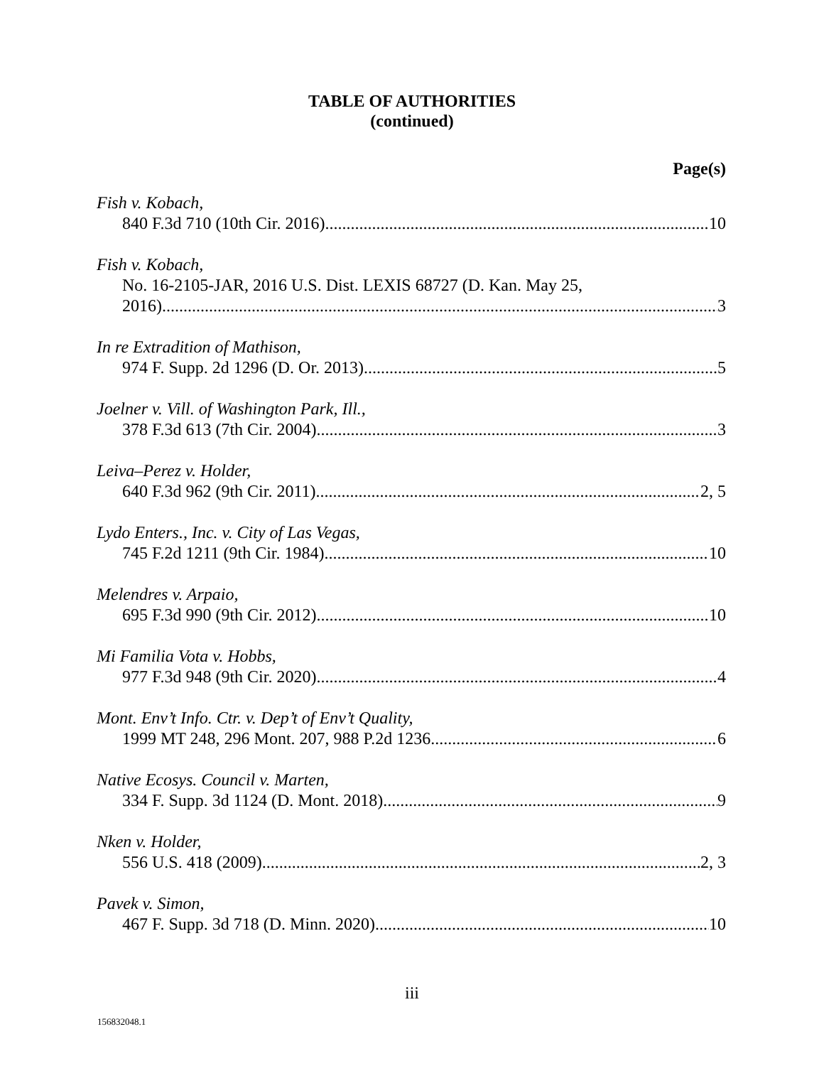TABLE OF AUTHORITIES
(continued)
Page(s)
Fish v. Kobach,
840 F.3d 710 (10th Cir. 2016) 10
Fish v. Kobach,
No. 16-2105-JAR, 2016 U.S. Dist. LEXIS 68727 (D. Kan. May 25,
2016) 3
In re Extradition of Mathison,
974 F. Supp. 2d 1296 (D. Or. 2013) 5
Joelner v. Vill. of Washington Park, Ill.,
378 F.3d 613 (7th Cir. 2004) 3
Leiva–Perez v. Holder,
640 F.3d 962 (9th Cir. 2011) 2, 5
Lydo Enters., Inc. v. City of Las Vegas,
745 F.2d 1211 (9th Cir. 1984) 10
Melendres v. Arpaio,
695 F.3d 990 (9th Cir. 2012) 10
Mi Familia Vota v. Hobbs,
977 F.3d 948 (9th Cir. 2020) 4
Mont. Env’t Info. Ctr. v. Dep’t of Env’t Quality,
1999 MT 248, 296 Mont. 207, 988 P.2d 1236 6
Native Ecosys. Council v. Marten,
334 F. Supp. 3d 1124 (D. Mont. 2018) 9
Nken v. Holder,
556 U.S. 418 (2009) 2, 3
Pavek v. Simon,
467 F. Supp. 3d 718 (D. Minn. 2020) 10
iii
156832048.1